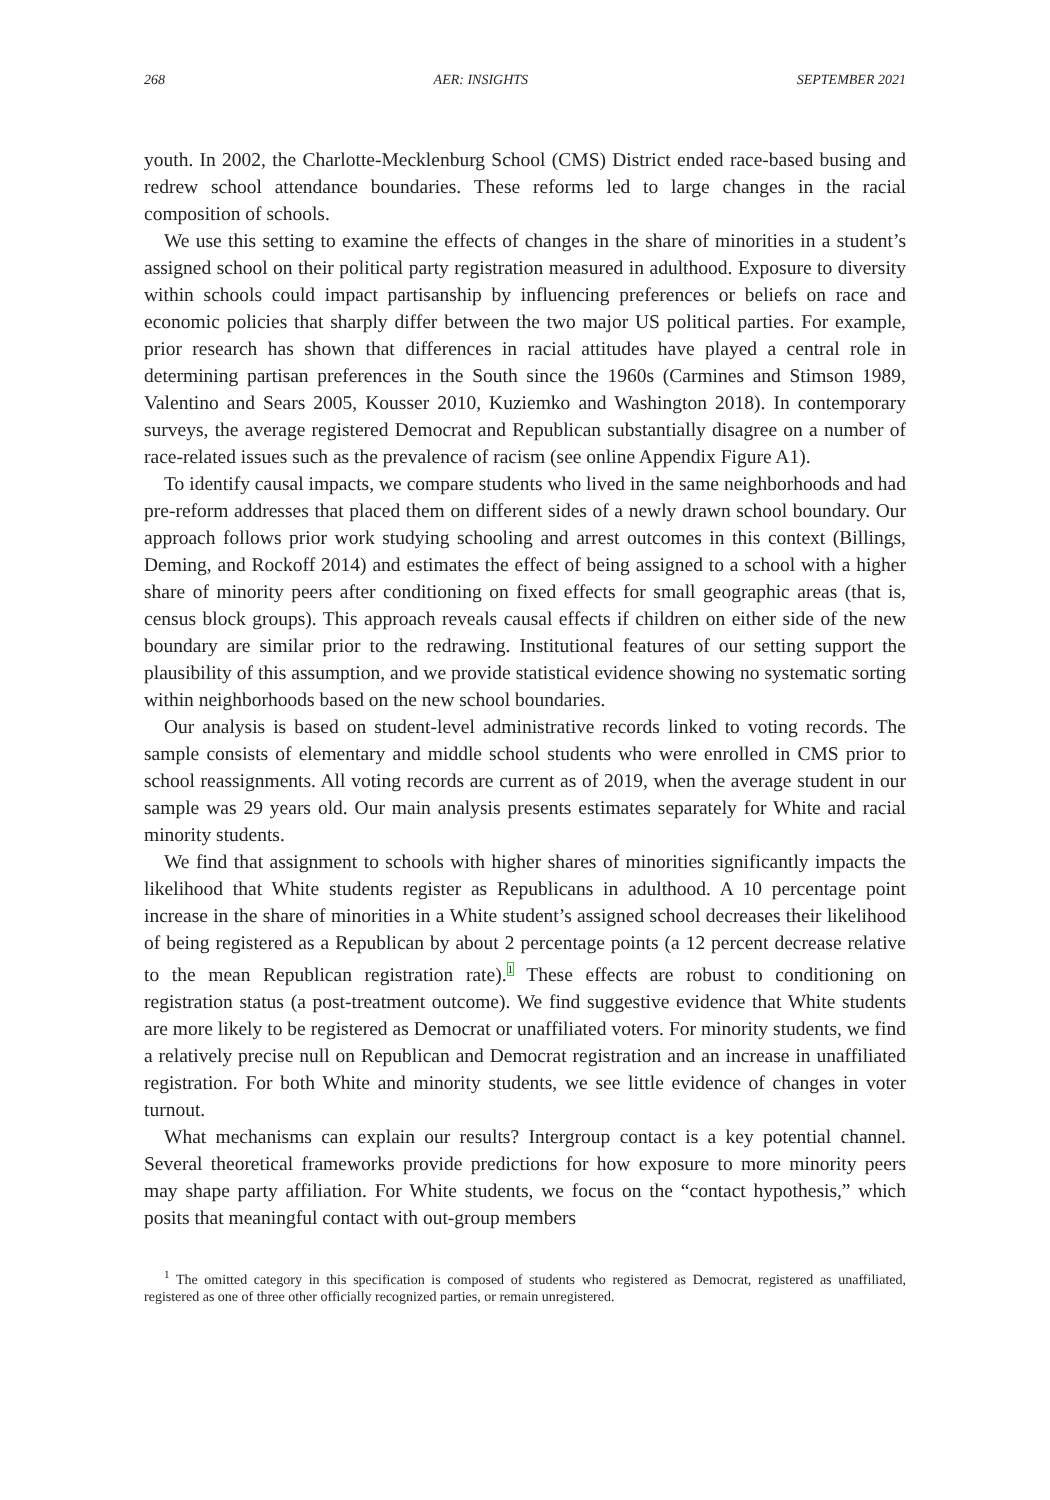268 AER: INSIGHTS SEPTEMBER 2021
youth. In 2002, the Charlotte-Mecklenburg School (CMS) District ended race-based busing and redrew school attendance boundaries. These reforms led to large changes in the racial composition of schools.
We use this setting to examine the effects of changes in the share of minorities in a student’s assigned school on their political party registration measured in adulthood. Exposure to diversity within schools could impact partisanship by influencing preferences or beliefs on race and economic policies that sharply differ between the two major US political parties. For example, prior research has shown that differences in racial attitudes have played a central role in determining partisan preferences in the South since the 1960s (Carmines and Stimson 1989, Valentino and Sears 2005, Kousser 2010, Kuziemko and Washington 2018). In contemporary surveys, the average registered Democrat and Republican substantially disagree on a number of race-related issues such as the prevalence of racism (see online Appendix Figure A1).
To identify causal impacts, we compare students who lived in the same neighborhoods and had pre-reform addresses that placed them on different sides of a newly drawn school boundary. Our approach follows prior work studying schooling and arrest outcomes in this context (Billings, Deming, and Rockoff 2014) and estimates the effect of being assigned to a school with a higher share of minority peers after conditioning on fixed effects for small geographic areas (that is, census block groups). This approach reveals causal effects if children on either side of the new boundary are similar prior to the redrawing. Institutional features of our setting support the plausibility of this assumption, and we provide statistical evidence showing no systematic sorting within neighborhoods based on the new school boundaries.
Our analysis is based on student-level administrative records linked to voting records. The sample consists of elementary and middle school students who were enrolled in CMS prior to school reassignments. All voting records are current as of 2019, when the average student in our sample was 29 years old. Our main analysis presents estimates separately for White and racial minority students.
We find that assignment to schools with higher shares of minorities significantly impacts the likelihood that White students register as Republicans in adulthood. A 10 percentage point increase in the share of minorities in a White student’s assigned school decreases their likelihood of being registered as a Republican by about 2 percentage points (a 12 percent decrease relative to the mean Republican registration rate).<sup>1</sup> These effects are robust to conditioning on registration status (a post-treatment outcome). We find suggestive evidence that White students are more likely to be registered as Democrat or unaffiliated voters. For minority students, we find a relatively precise null on Republican and Democrat registration and an increase in unaffiliated registration. For both White and minority students, we see little evidence of changes in voter turnout.
What mechanisms can explain our results? Intergroup contact is a key potential channel. Several theoretical frameworks provide predictions for how exposure to more minority peers may shape party affiliation. For White students, we focus on the “contact hypothesis,” which posits that meaningful contact with out-group members
<sup>1</sup> The omitted category in this specification is composed of students who registered as Democrat, registered as unaffiliated, registered as one of three other officially recognized parties, or remain unregistered.